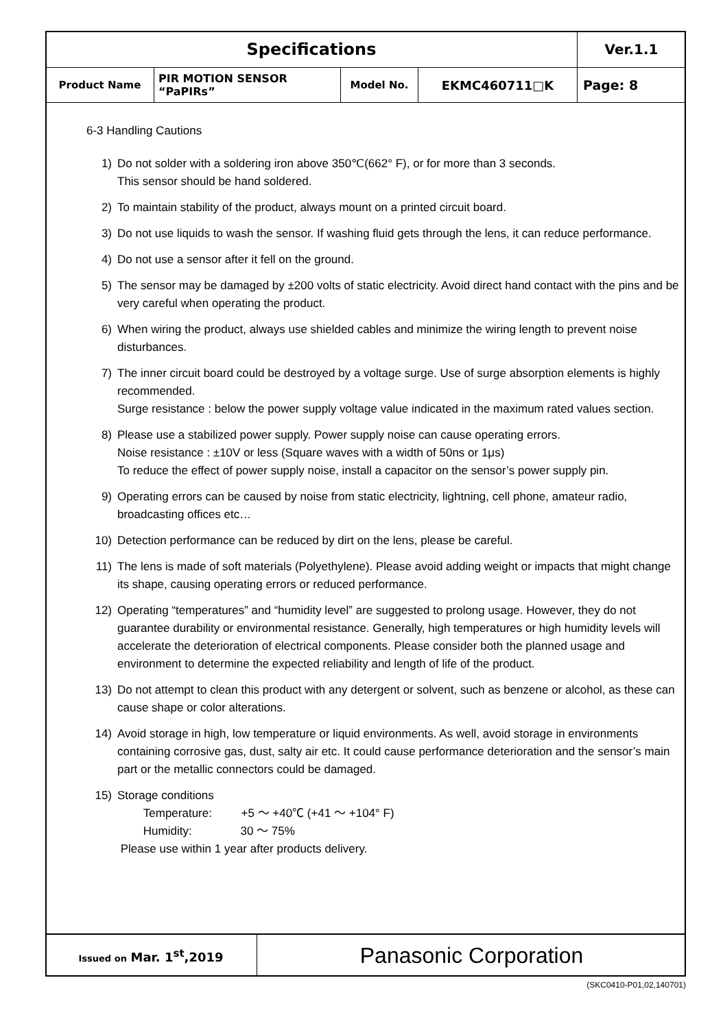| Specifications | | | | Ver.1.1 |
| Product Name | PIR MOTION SENSOR “PaPIRs” | Model No. | EKMC460711□K | Page: 8 |
6-3 Handling Cautions
1) Do not solder with a soldering iron above 350℃(662° F), or for more than 3 seconds.
This sensor should be hand soldered.
2) To maintain stability of the product, always mount on a printed circuit board.
3) Do not use liquids to wash the sensor. If washing fluid gets through the lens, it can reduce performance.
4) Do not use a sensor after it fell on the ground.
5) The sensor may be damaged by ±200 volts of static electricity. Avoid direct hand contact with the pins and be very careful when operating the product.
6) When wiring the product, always use shielded cables and minimize the wiring length to prevent noise disturbances.
7) The inner circuit board could be destroyed by a voltage surge. Use of surge absorption elements is highly recommended.
Surge resistance : below the power supply voltage value indicated in the maximum rated values section.
8) Please use a stabilized power supply. Power supply noise can cause operating errors.
Noise resistance : ±10V or less (Square waves with a width of 50ns or 1μs)
To reduce the effect of power supply noise, install a capacitor on the sensor’s power supply pin.
9) Operating errors can be caused by noise from static electricity, lightning, cell phone, amateur radio, broadcasting offices etc…
10) Detection performance can be reduced by dirt on the lens, please be careful.
11) The lens is made of soft materials (Polyethylene). Please avoid adding weight or impacts that might change its shape, causing operating errors or reduced performance.
12) Operating “temperatures” and “humidity level” are suggested to prolong usage. However, they do not guarantee durability or environmental resistance. Generally, high temperatures or high humidity levels will accelerate the deterioration of electrical components. Please consider both the planned usage and environment to determine the expected reliability and length of life of the product.
13) Do not attempt to clean this product with any detergent or solvent, such as benzene or alcohol, as these can cause shape or color alterations.
14) Avoid storage in high, low temperature or liquid environments. As well, avoid storage in environments containing corrosive gas, dust, salty air etc. It could cause performance deterioration and the sensor’s main part or the metallic connectors could be damaged.
15) Storage conditions
Temperature: +5 ～ +40℃ (+41 ～ +104° F)
Humidity: 30 ～ 75%
Please use within 1 year after products delivery.
| Issued on Mar. 1<sup>st</sup>,2019 | Panasonic Corporation |
(SKC0410-P01,02,140701)